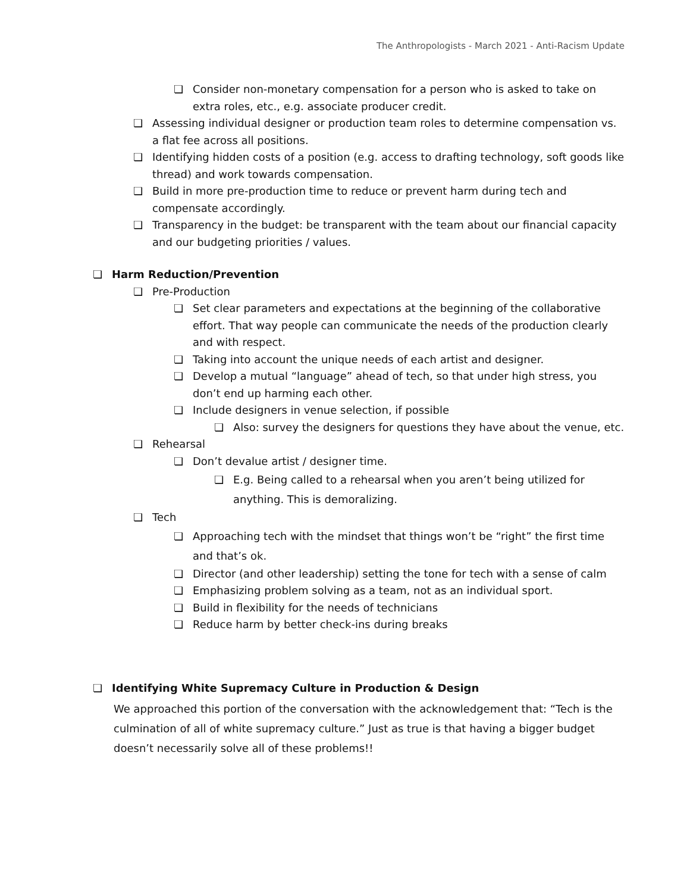The Anthropologists - March 2021 - Anti-Racism Update
❏ Consider non-monetary compensation for a person who is asked to take on extra roles, etc., e.g. associate producer credit.
❏ Assessing individual designer or production team roles to determine compensation vs. a flat fee across all positions.
❏ Identifying hidden costs of a position (e.g. access to drafting technology, soft goods like thread) and work towards compensation.
❏ Build in more pre-production time to reduce or prevent harm during tech and compensate accordingly.
❏ Transparency in the budget: be transparent with the team about our financial capacity and our budgeting priorities / values.
❏ Harm Reduction/Prevention
❏ Pre-Production
❏ Set clear parameters and expectations at the beginning of the collaborative effort. That way people can communicate the needs of the production clearly and with respect.
❏ Taking into account the unique needs of each artist and designer.
❏ Develop a mutual “language” ahead of tech, so that under high stress, you don’t end up harming each other.
❏ Include designers in venue selection, if possible
❏ Also: survey the designers for questions they have about the venue, etc.
❏ Rehearsal
❏ Don’t devalue artist / designer time.
❏ E.g. Being called to a rehearsal when you aren’t being utilized for anything. This is demoralizing.
❏ Tech
❏ Approaching tech with the mindset that things won’t be “right” the first time and that’s ok.
❏ Director (and other leadership) setting the tone for tech with a sense of calm
❏ Emphasizing problem solving as a team, not as an individual sport.
❏ Build in flexibility for the needs of technicians
❏ Reduce harm by better check-ins during breaks
❏ Identifying White Supremacy Culture in Production & Design
We approached this portion of the conversation with the acknowledgement that: “Tech is the culmination of all of white supremacy culture.” Just as true is that having a bigger budget doesn’t necessarily solve all of these problems!!